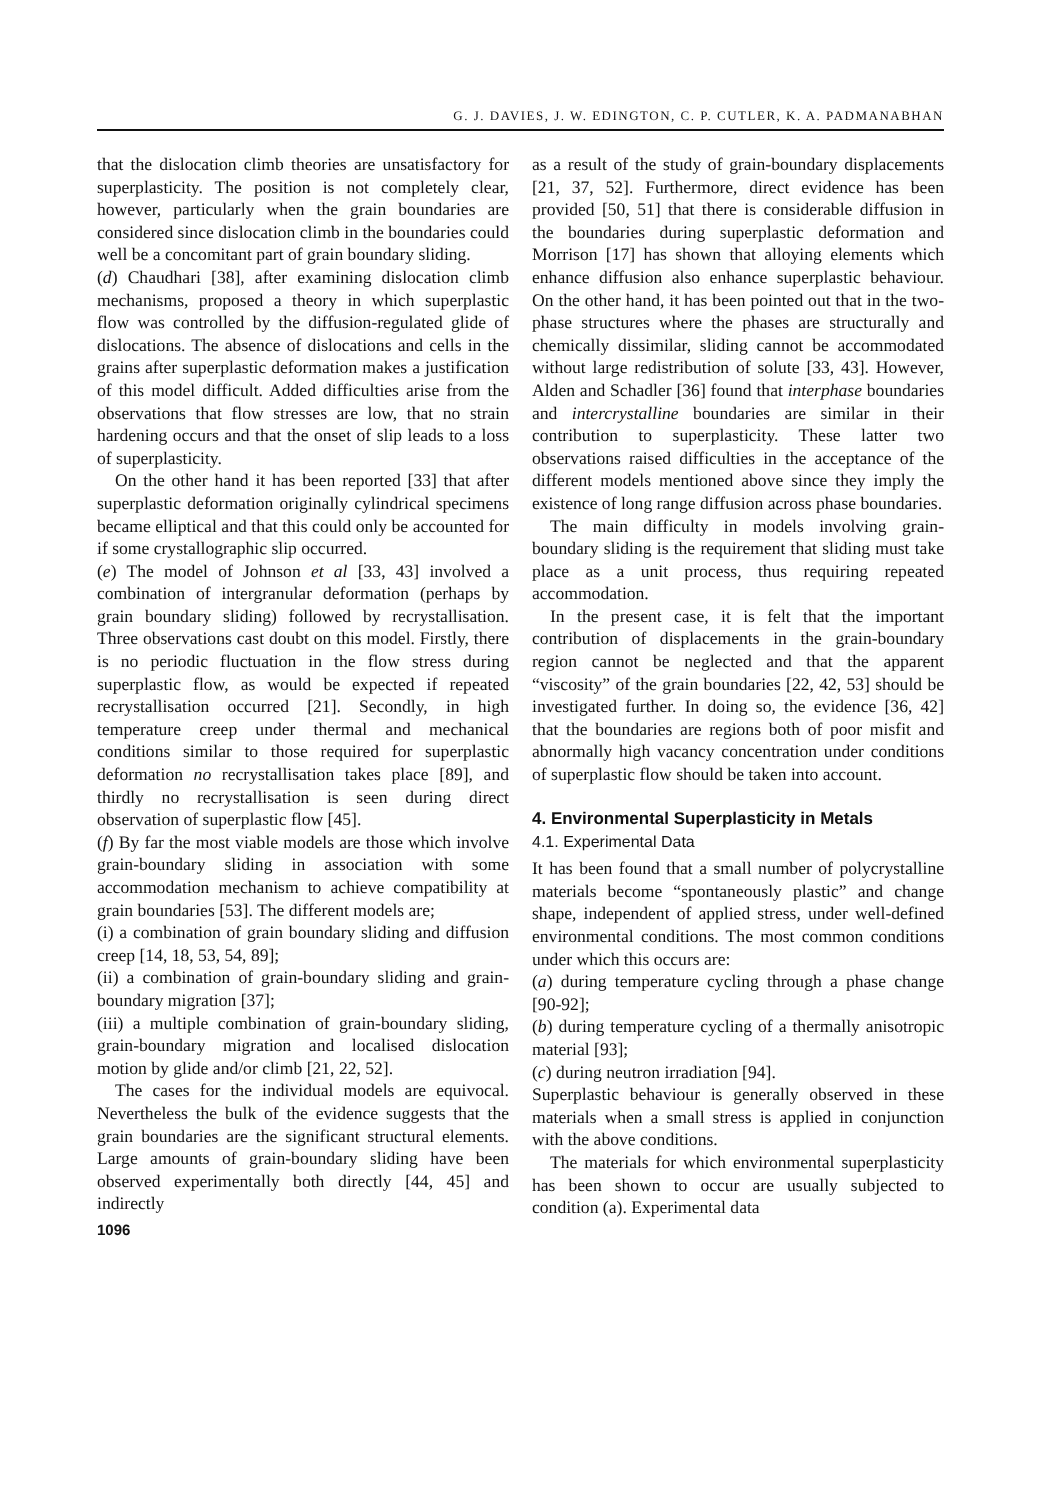G. J. DAVIES, J. W. EDINGTON, C. P. CUTLER, K. A. PADMANABHAN
that the dislocation climb theories are unsatisfactory for superplasticity. The position is not completely clear, however, particularly when the grain boundaries are considered since dislocation climb in the boundaries could well be a concomitant part of grain boundary sliding.
(d) Chaudhari [38], after examining dislocation climb mechanisms, proposed a theory in which superplastic flow was controlled by the diffusion-regulated glide of dislocations. The absence of dislocations and cells in the grains after superplastic deformation makes a justification of this model difficult. Added difficulties arise from the observations that flow stresses are low, that no strain hardening occurs and that the onset of slip leads to a loss of superplasticity.
On the other hand it has been reported [33] that after superplastic deformation originally cylindrical specimens became elliptical and that this could only be accounted for if some crystallographic slip occurred.
(e) The model of Johnson et al [33, 43] involved a combination of intergranular deformation (perhaps by grain boundary sliding) followed by recrystallisation. Three observations cast doubt on this model. Firstly, there is no periodic fluctuation in the flow stress during superplastic flow, as would be expected if repeated recrystallisation occurred [21]. Secondly, in high temperature creep under thermal and mechanical conditions similar to those required for superplastic deformation no recrystallisation takes place [89], and thirdly no recrystallisation is seen during direct observation of superplastic flow [45].
(f) By far the most viable models are those which involve grain-boundary sliding in association with some accommodation mechanism to achieve compatibility at grain boundaries [53]. The different models are;
(i) a combination of grain boundary sliding and diffusion creep [14, 18, 53, 54, 89];
(ii) a combination of grain-boundary sliding and grain-boundary migration [37];
(iii) a multiple combination of grain-boundary sliding, grain-boundary migration and localised dislocation motion by glide and/or climb [21, 22, 52].
The cases for the individual models are equivocal. Nevertheless the bulk of the evidence suggests that the grain boundaries are the significant structural elements. Large amounts of grain-boundary sliding have been observed experimentally both directly [44, 45] and indirectly
1096
as a result of the study of grain-boundary displacements [21, 37, 52]. Furthermore, direct evidence has been provided [50, 51] that there is considerable diffusion in the boundaries during superplastic deformation and Morrison [17] has shown that alloying elements which enhance diffusion also enhance superplastic behaviour. On the other hand, it has been pointed out that in the two-phase structures where the phases are structurally and chemically dissimilar, sliding cannot be accommodated without large redistribution of solute [33, 43]. However, Alden and Schadler [36] found that interphase boundaries and intercrystalline boundaries are similar in their contribution to superplasticity. These latter two observations raised difficulties in the acceptance of the different models mentioned above since they imply the existence of long range diffusion across phase boundaries.
The main difficulty in models involving grain-boundary sliding is the requirement that sliding must take place as a unit process, thus requiring repeated accommodation.
In the present case, it is felt that the important contribution of displacements in the grain-boundary region cannot be neglected and that the apparent “viscosity” of the grain boundaries [22, 42, 53] should be investigated further. In doing so, the evidence [36, 42] that the boundaries are regions both of poor misfit and abnormally high vacancy concentration under conditions of superplastic flow should be taken into account.
4. Environmental Superplasticity in Metals
4.1. Experimental Data
It has been found that a small number of polycrystalline materials become “spontaneously plastic” and change shape, independent of applied stress, under well-defined environmental conditions. The most common conditions under which this occurs are:
(a) during temperature cycling through a phase change [90-92];
(b) during temperature cycling of a thermally anisotropic material [93];
(c) during neutron irradiation [94].
Superplastic behaviour is generally observed in these materials when a small stress is applied in conjunction with the above conditions.
The materials for which environmental superplasticity has been shown to occur are usually subjected to condition (a). Experimental data